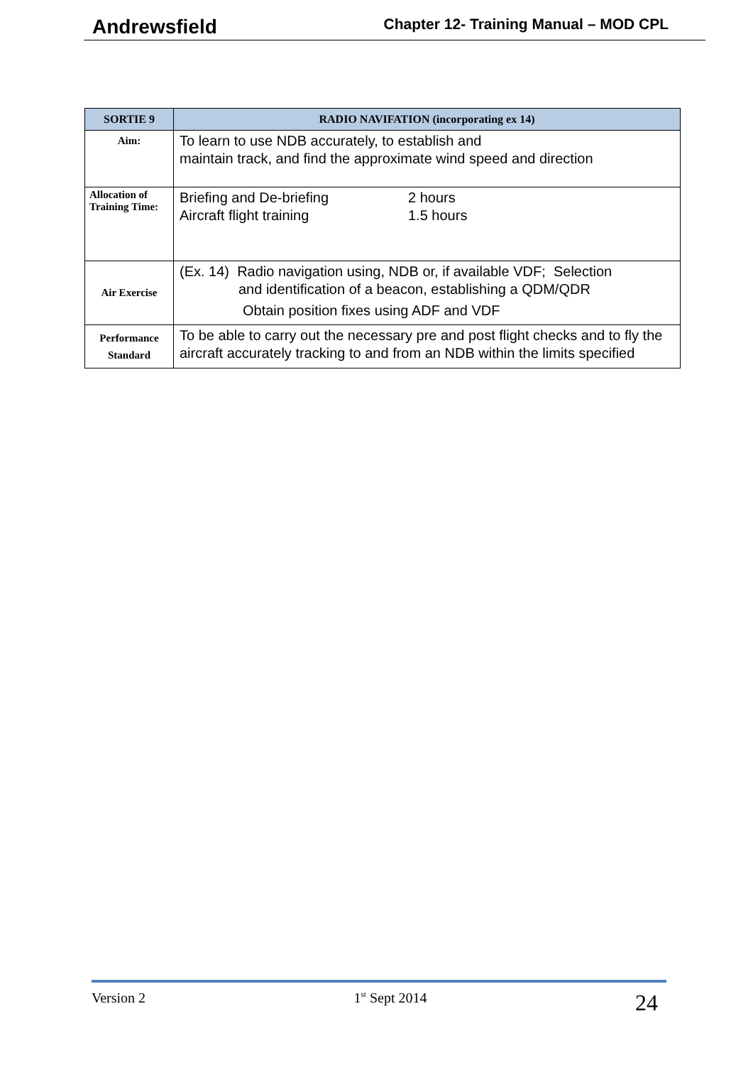Andrewsfield Chapter 12- Training Manual – MOD CPL
| SORTIE 9 | RADIO NAVIFATION (incorporating ex 14) |
| --- | --- |
| Aim: | To learn to use NDB accurately, to establish and maintain track, and find the approximate wind speed and direction |
| Allocation of Training Time: | Briefing and De-briefing Aircraft flight training 2 hours 1.5 hours |
| Air Exercise | (Ex. 14) Radio navigation using, NDB or, if available VDF; Selection and identification of a beacon, establishing a QDM/QDR Obtain position fixes using ADF and VDF |
| Performance Standard | To be able to carry out the necessary pre and post flight checks and to fly the aircraft accurately tracking to and from an NDB within the limits specified |
Version 2 1<sup>st</sup> Sept 2014 24